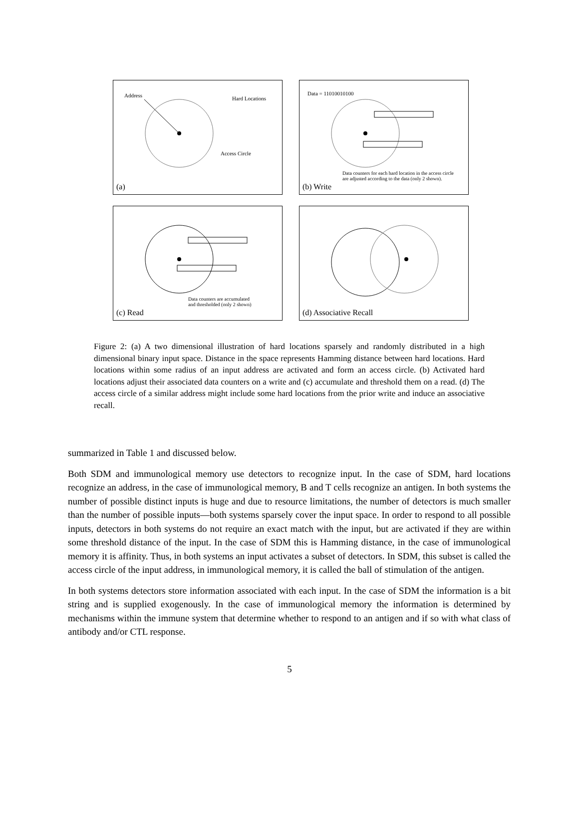Address Hard Locations
Access Circle
(a)
Data = 11010010100
Data counters for each hard location in the access circle
are adjusted according to the data (only 2 shown).
(b) Write
Data counters are accumulated
and thresholded (only 2 shown)
(c) Read
(d) Associative Recall
Figure 2: (a) A two dimensional illustration of hard locations sparsely and randomly distributed in a high dimensional binary input space. Distance in the space represents Hamming distance between hard locations. Hard locations within some radius of an input address are activated and form an access circle. (b) Activated hard locations adjust their associated data counters on a write and (c) accumulate and threshold them on a read. (d) The access circle of a similar address might include some hard locations from the prior write and induce an associative recall.
summarized in Table 1 and discussed below.
Both SDM and immunological memory use detectors to recognize input. In the case of SDM, hard locations recognize an address, in the case of immunological memory, B and T cells recognize an antigen. In both systems the number of possible distinct inputs is huge and due to resource limitations, the number of detectors is much smaller than the number of possible inputs—both systems sparsely cover the input space. In order to respond to all possible inputs, detectors in both systems do not require an exact match with the input, but are activated if they are within some threshold distance of the input. In the case of SDM this is Hamming distance, in the case of immunological memory it is affinity. Thus, in both systems an input activates a subset of detectors. In SDM, this subset is called the access circle of the input address, in immunological memory, it is called the ball of stimulation of the antigen.
In both systems detectors store information associated with each input. In the case of SDM the information is a bit string and is supplied exogenously. In the case of immunological memory the information is determined by mechanisms within the immune system that determine whether to respond to an antigen and if so with what class of antibody and/or CTL response.
5